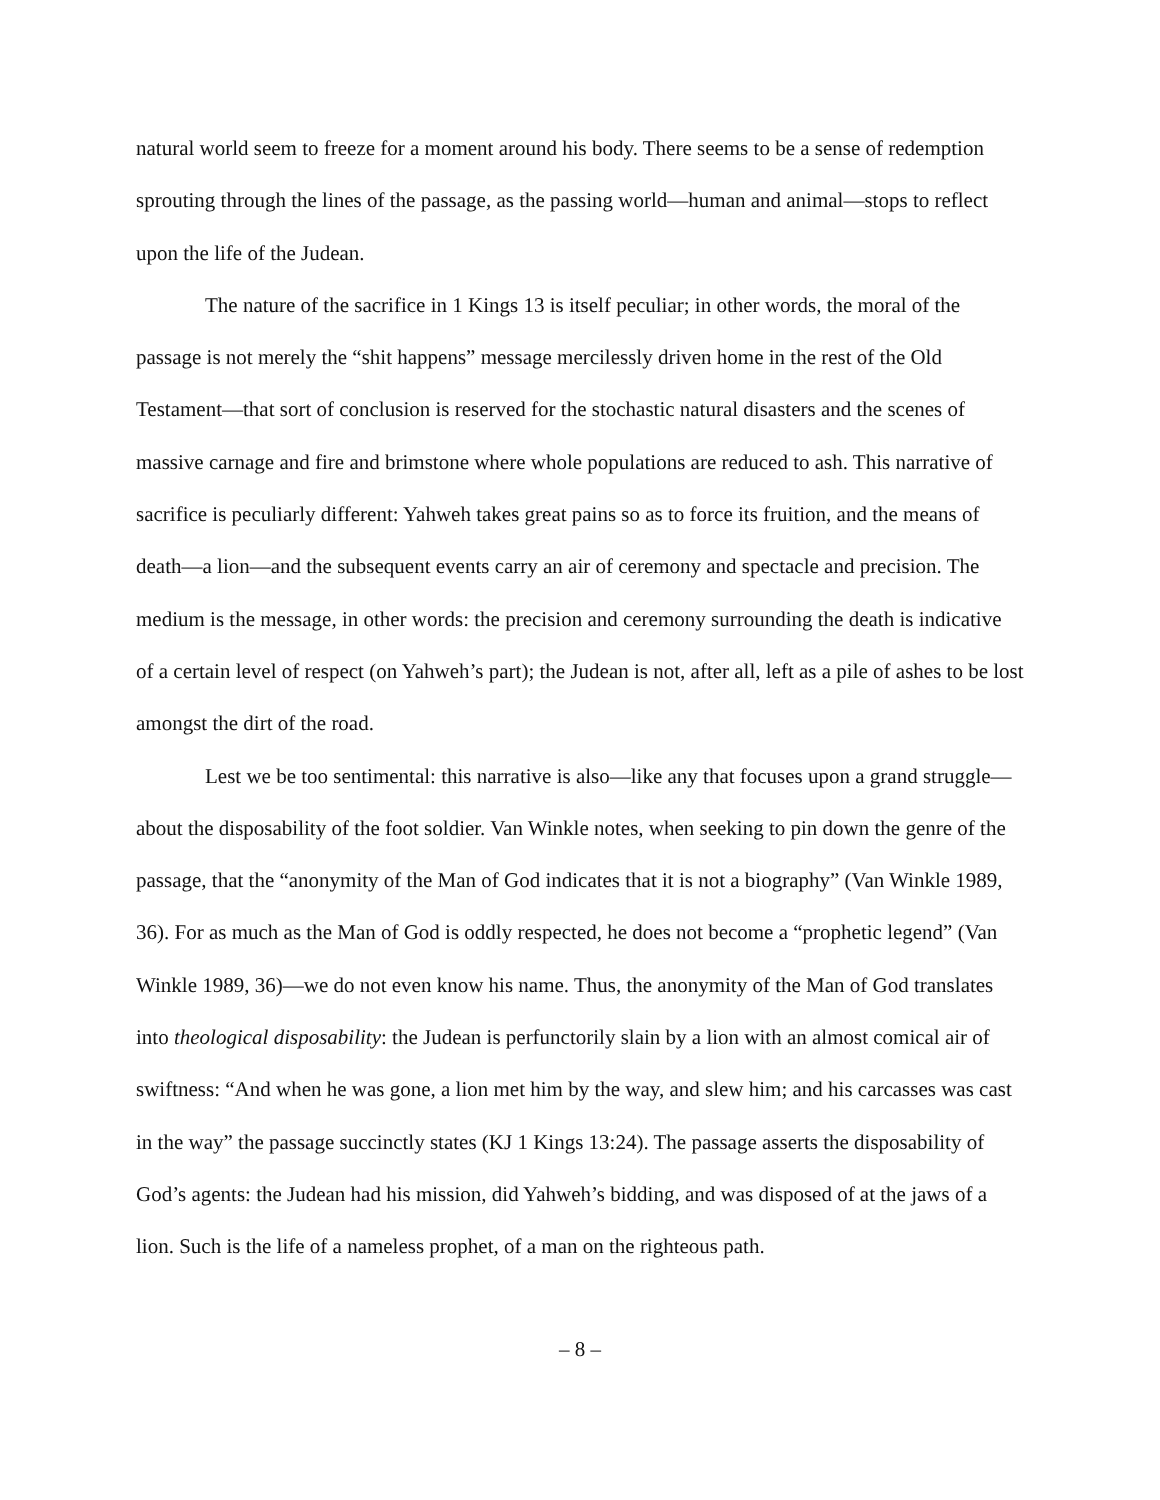natural world seem to freeze for a moment around his body. There seems to be a sense of redemption sprouting through the lines of the passage, as the passing world—human and animal—stops to reflect upon the life of the Judean.
The nature of the sacrifice in 1 Kings 13 is itself peculiar; in other words, the moral of the passage is not merely the “shit happens” message mercilessly driven home in the rest of the Old Testament—that sort of conclusion is reserved for the stochastic natural disasters and the scenes of massive carnage and fire and brimstone where whole populations are reduced to ash. This narrative of sacrifice is peculiarly different: Yahweh takes great pains so as to force its fruition, and the means of death—a lion—and the subsequent events carry an air of ceremony and spectacle and precision. The medium is the message, in other words: the precision and ceremony surrounding the death is indicative of a certain level of respect (on Yahweh’s part); the Judean is not, after all, left as a pile of ashes to be lost amongst the dirt of the road.
Lest we be too sentimental: this narrative is also—like any that focuses upon a grand struggle—about the disposability of the foot soldier. Van Winkle notes, when seeking to pin down the genre of the passage, that the “anonymity of the Man of God indicates that it is not a biography” (Van Winkle 1989, 36). For as much as the Man of God is oddly respected, he does not become a “prophetic legend” (Van Winkle 1989, 36)—we do not even know his name. Thus, the anonymity of the Man of God translates into theological disposability: the Judean is perfunctorily slain by a lion with an almost comical air of swiftness: “And when he was gone, a lion met him by the way, and slew him; and his carcasses was cast in the way” the passage succinctly states (KJ 1 Kings 13:24). The passage asserts the disposability of God’s agents: the Judean had his mission, did Yahweh’s bidding, and was disposed of at the jaws of a lion. Such is the life of a nameless prophet, of a man on the righteous path.
– 8 –